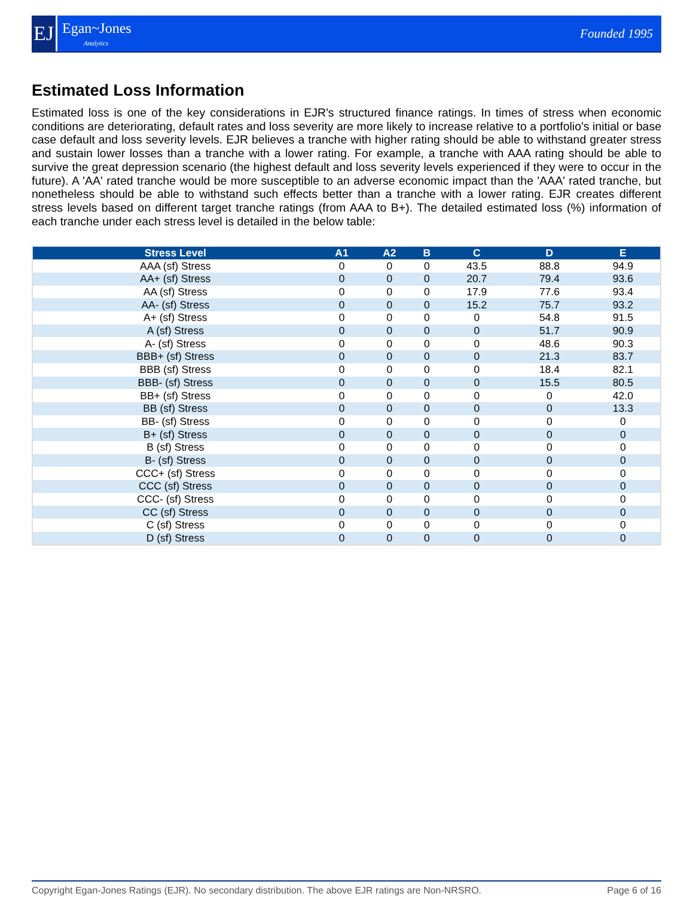EJ
Egan~Jones
Analytics
Founded 1995
Estimated Loss Information
Estimated loss is one of the key considerations in EJR's structured finance ratings. In times of stress when economic conditions are deteriorating, default rates and loss severity are more likely to increase relative to a portfolio's initial or base case default and loss severity levels. EJR believes a tranche with higher rating should be able to withstand greater stress and sustain lower losses than a tranche with a lower rating. For example, a tranche with AAA rating should be able to survive the great depression scenario (the highest default and loss severity levels experienced if they were to occur in the future). A 'AA' rated tranche would be more susceptible to an adverse economic impact than the 'AAA' rated tranche, but nonetheless should be able to withstand such effects better than a tranche with a lower rating. EJR creates different stress levels based on different target tranche ratings (from AAA to B+). The detailed estimated loss (%) information of each tranche under each stress level is detailed in the below table:
| Stress Level | A1 | A2 | B | C | D | E |
| --- | --- | --- | --- | --- | --- | --- |
| AAA (sf) Stress | 0 | 0 | 0 | 43.5 | 88.8 | 94.9 |
| AA+ (sf) Stress | 0 | 0 | 0 | 20.7 | 79.4 | 93.6 |
| AA (sf) Stress | 0 | 0 | 0 | 17.9 | 77.6 | 93.4 |
| AA- (sf) Stress | 0 | 0 | 0 | 15.2 | 75.7 | 93.2 |
| A+ (sf) Stress | 0 | 0 | 0 | 0 | 54.8 | 91.5 |
| A (sf) Stress | 0 | 0 | 0 | 0 | 51.7 | 90.9 |
| A- (sf) Stress | 0 | 0 | 0 | 0 | 48.6 | 90.3 |
| BBB+ (sf) Stress | 0 | 0 | 0 | 0 | 21.3 | 83.7 |
| BBB (sf) Stress | 0 | 0 | 0 | 0 | 18.4 | 82.1 |
| BBB- (sf) Stress | 0 | 0 | 0 | 0 | 15.5 | 80.5 |
| BB+ (sf) Stress | 0 | 0 | 0 | 0 | 0 | 42.0 |
| BB (sf) Stress | 0 | 0 | 0 | 0 | 0 | 13.3 |
| BB- (sf) Stress | 0 | 0 | 0 | 0 | 0 | 0 |
| B+ (sf) Stress | 0 | 0 | 0 | 0 | 0 | 0 |
| B (sf) Stress | 0 | 0 | 0 | 0 | 0 | 0 |
| B- (sf) Stress | 0 | 0 | 0 | 0 | 0 | 0 |
| CCC+ (sf) Stress | 0 | 0 | 0 | 0 | 0 | 0 |
| CCC (sf) Stress | 0 | 0 | 0 | 0 | 0 | 0 |
| CCC- (sf) Stress | 0 | 0 | 0 | 0 | 0 | 0 |
| CC (sf) Stress | 0 | 0 | 0 | 0 | 0 | 0 |
| C (sf) Stress | 0 | 0 | 0 | 0 | 0 | 0 |
| D (sf) Stress | 0 | 0 | 0 | 0 | 0 | 0 |
Copyright Egan-Jones Ratings (EJR). No secondary distribution. The above EJR ratings are Non-NRSRO. Page 6 of 16